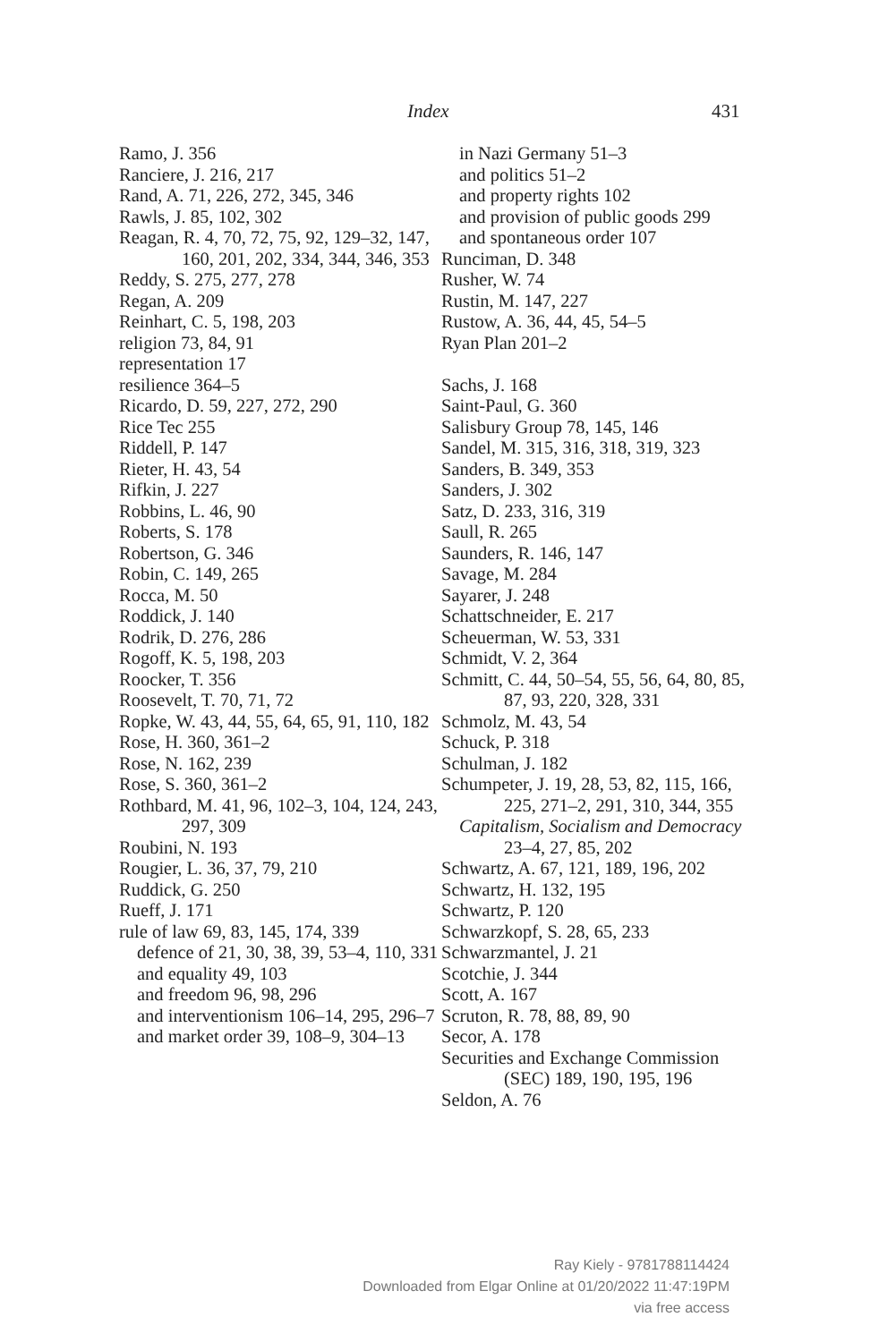Index 431
Ramo, J. 356
Ranciere, J. 216, 217
Rand, A. 71, 226, 272, 345, 346
Rawls, J. 85, 102, 302
Reagan, R. 4, 70, 72, 75, 92, 129–32, 147, 160, 201, 202, 334, 344, 346, 353
Reddy, S. 275, 277, 278
Regan, A. 209
Reinhart, C. 5, 198, 203
religion 73, 84, 91
representation 17
resilience 364–5
Ricardo, D. 59, 227, 272, 290
Rice Tec 255
Riddell, P. 147
Rieter, H. 43, 54
Rifkin, J. 227
Robbins, L. 46, 90
Roberts, S. 178
Robertson, G. 346
Robin, C. 149, 265
Rocca, M. 50
Roddick, J. 140
Rodrik, D. 276, 286
Rogoff, K. 5, 198, 203
Roocker, T. 356
Roosevelt, T. 70, 71, 72
Ropke, W. 43, 44, 55, 64, 65, 91, 110, 182
Rose, H. 360, 361–2
Rose, N. 162, 239
Rose, S. 360, 361–2
Rothbard, M. 41, 96, 102–3, 104, 124, 243, 297, 309
Roubini, N. 193
Rougier, L. 36, 37, 79, 210
Ruddick, G. 250
Rueff, J. 171
rule of law 69, 83, 145, 174, 339
defence of 21, 30, 38, 39, 53–4, 110, 331
and equality 49, 103
and freedom 96, 98, 296
and interventionism 106–14, 295, 296–7
and market order 39, 108–9, 304–13
in Nazi Germany 51–3
and politics 51–2
and property rights 102
and provision of public goods 299
and spontaneous order 107
Runciman, D. 348
Rusher, W. 74
Rustin, M. 147, 227
Rustow, A. 36, 44, 45, 54–5
Ryan Plan 201–2
Sachs, J. 168
Saint-Paul, G. 360
Salisbury Group 78, 145, 146
Sandel, M. 315, 316, 318, 319, 323
Sanders, B. 349, 353
Sanders, J. 302
Satz, D. 233, 316, 319
Saull, R. 265
Saunders, R. 146, 147
Savage, M. 284
Sayarer, J. 248
Schattschneider, E. 217
Scheuerman, W. 53, 331
Schmidt, V. 2, 364
Schmitt, C. 44, 50–54, 55, 56, 64, 80, 85, 87, 93, 220, 328, 331
Schmolz, M. 43, 54
Schuck, P. 318
Schulman, J. 182
Schumpeter, J. 19, 28, 53, 82, 115, 166, 225, 271–2, 291, 310, 344, 355
Capitalism, Socialism and Democracy 23–4, 27, 85, 202
Schwartz, A. 67, 121, 189, 196, 202
Schwartz, H. 132, 195
Schwartz, P. 120
Schwarzkopf, S. 28, 65, 233
Schwarzmantel, J. 21
Scotchie, J. 344
Scott, A. 167
Scruton, R. 78, 88, 89, 90
Secor, A. 178
Securities and Exchange Commission (SEC) 189, 190, 195, 196
Seldon, A. 76
Ray Kiely - 9781788114424
Downloaded from Elgar Online at 01/20/2022 11:47:19PM
via free access